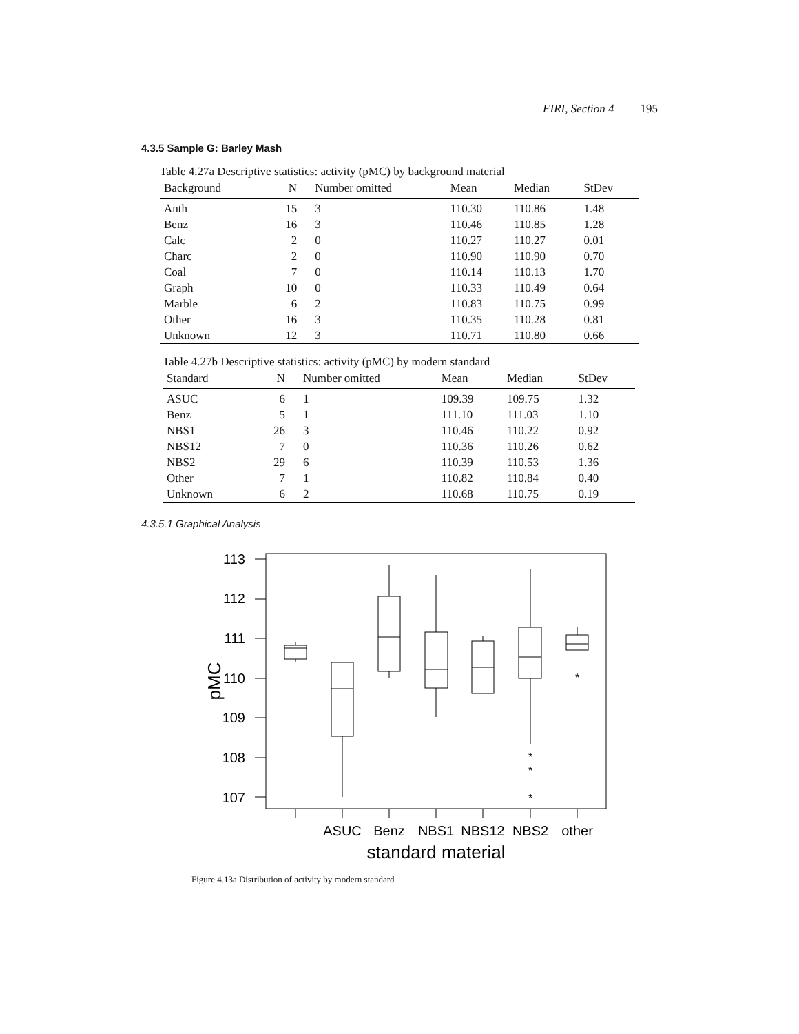FIRI, Section 4 195
4.3.5 Sample G: Barley Mash
Table 4.27a Descriptive statistics: activity (pMC) by background material
| Background | N | Number omitted | Mean | Median | StDev |
| --- | --- | --- | --- | --- | --- |
| Anth | 15 | 3 | 110.30 | 110.86 | 1.48 |
| Benz | 16 | 3 | 110.46 | 110.85 | 1.28 |
| Calc | 2 | 0 | 110.27 | 110.27 | 0.01 |
| Charc | 2 | 0 | 110.90 | 110.90 | 0.70 |
| Coal | 7 | 0 | 110.14 | 110.13 | 1.70 |
| Graph | 10 | 0 | 110.33 | 110.49 | 0.64 |
| Marble | 6 | 2 | 110.83 | 110.75 | 0.99 |
| Other | 16 | 3 | 110.35 | 110.28 | 0.81 |
| Unknown | 12 | 3 | 110.71 | 110.80 | 0.66 |
Table 4.27b Descriptive statistics: activity (pMC) by modern standard
| Standard | N | Number omitted | Mean | Median | StDev |
| --- | --- | --- | --- | --- | --- |
| ASUC | 6 | 1 | 109.39 | 109.75 | 1.32 |
| Benz | 5 | 1 | 111.10 | 111.03 | 1.10 |
| NBS1 | 26 | 3 | 110.46 | 110.22 | 0.92 |
| NBS12 | 7 | 0 | 110.36 | 110.26 | 0.62 |
| NBS2 | 29 | 6 | 110.39 | 110.53 | 1.36 |
| Other | 7 | 1 | 110.82 | 110.84 | 0.40 |
| Unknown | 6 | 2 | 110.68 | 110.75 | 0.19 |
4.3.5.1 Graphical Analysis
113
112
111
110
109
108
107
pMC
ASUC
Benz
NBS1
NBS12
NBS2
other
standard material
*
*
*
*
Figure 4.13a Distribution of activity by modern standard